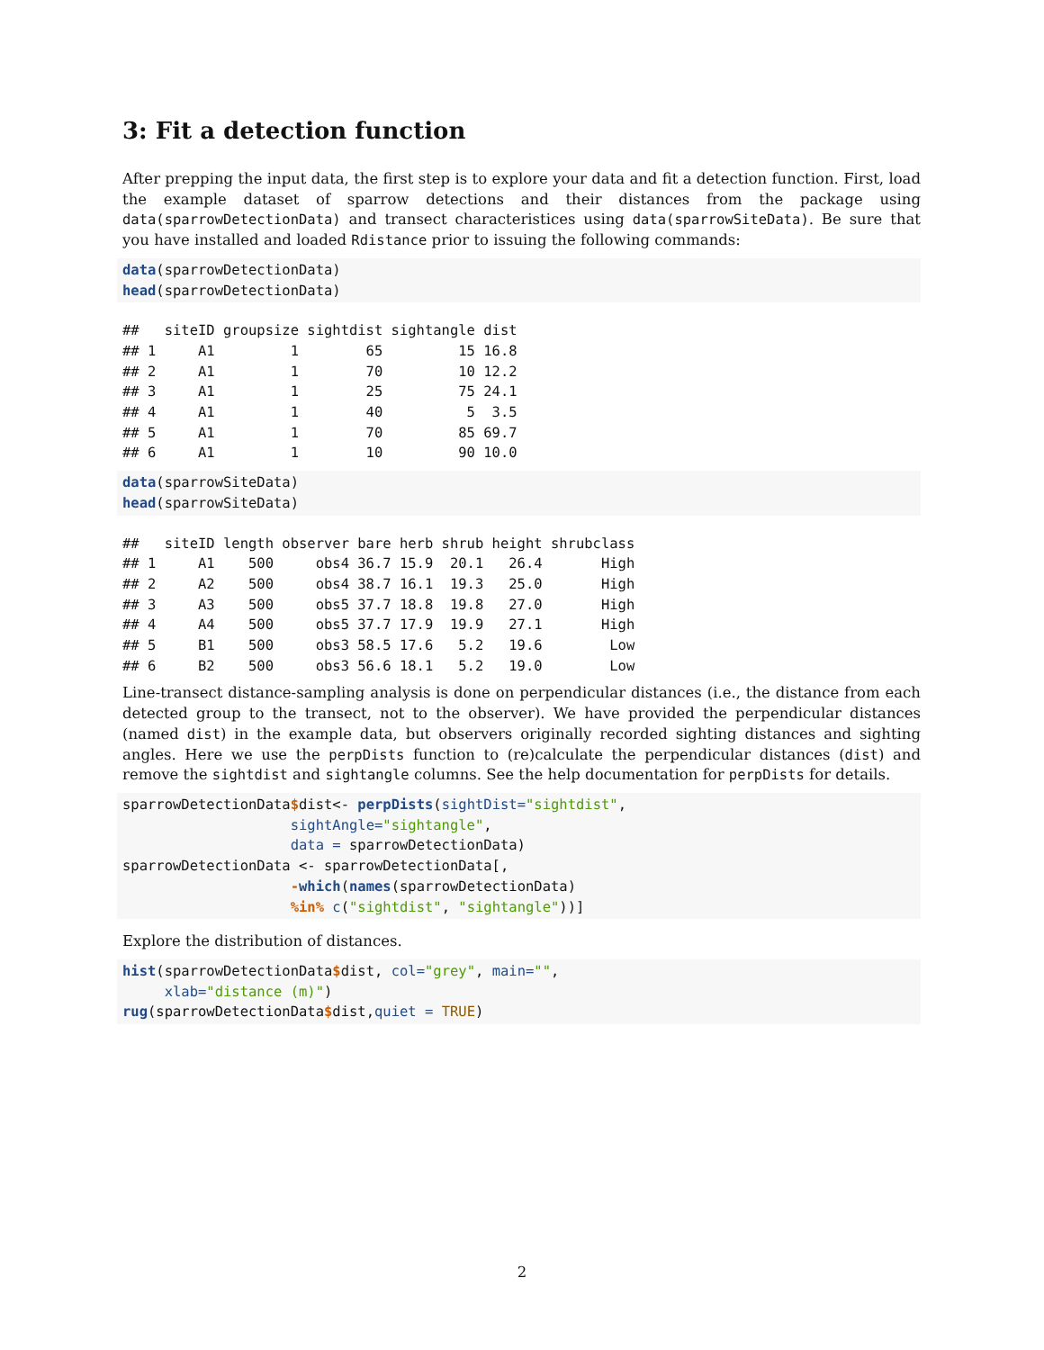3: Fit a detection function
After prepping the input data, the first step is to explore your data and fit a detection function. First, load the example dataset of sparrow detections and their distances from the package using data(sparrowDetectionData) and transect characteristices using data(sparrowSiteData). Be sure that you have installed and loaded Rdistance prior to issuing the following commands:
data(sparrowDetectionData)
head(sparrowDetectionData)
##   siteID groupsize sightdist sightangle dist
## 1     A1         1        65         15 16.8
## 2     A1         1        70         10 12.2
## 3     A1         1        25         75 24.1
## 4     A1         1        40          5  3.5
## 5     A1         1        70         85 69.7
## 6     A1         1        10         90 10.0
data(sparrowSiteData)
head(sparrowSiteData)
##   siteID length observer bare herb shrub height shrubclass
## 1     A1    500     obs4 36.7 15.9  20.1   26.4       High
## 2     A2    500     obs4 38.7 16.1  19.3   25.0       High
## 3     A3    500     obs5 37.7 18.8  19.8   27.0       High
## 4     A4    500     obs5 37.7 17.9  19.9   27.1       High
## 5     B1    500     obs3 58.5 17.6   5.2   19.6        Low
## 6     B2    500     obs3 56.6 18.1   5.2   19.0        Low
Line-transect distance-sampling analysis is done on perpendicular distances (i.e., the distance from each detected group to the transect, not to the observer). We have provided the perpendicular distances (named dist) in the example data, but observers originally recorded sighting distances and sighting angles. Here we use the perpDists function to (re)calculate the perpendicular distances (dist) and remove the sightdist and sightangle columns. See the help documentation for perpDists for details.
sparrowDetectionData$dist<- perpDists(sightDist="sightdist",
                    sightAngle="sightangle",
                    data = sparrowDetectionData)
sparrowDetectionData <- sparrowDetectionData[,
                    -which(names(sparrowDetectionData)
                    %in% c("sightdist", "sightangle"))]
Explore the distribution of distances.
hist(sparrowDetectionData$dist, col="grey", main="",
     xlab="distance (m)")
rug(sparrowDetectionData$dist,quiet = TRUE)
2